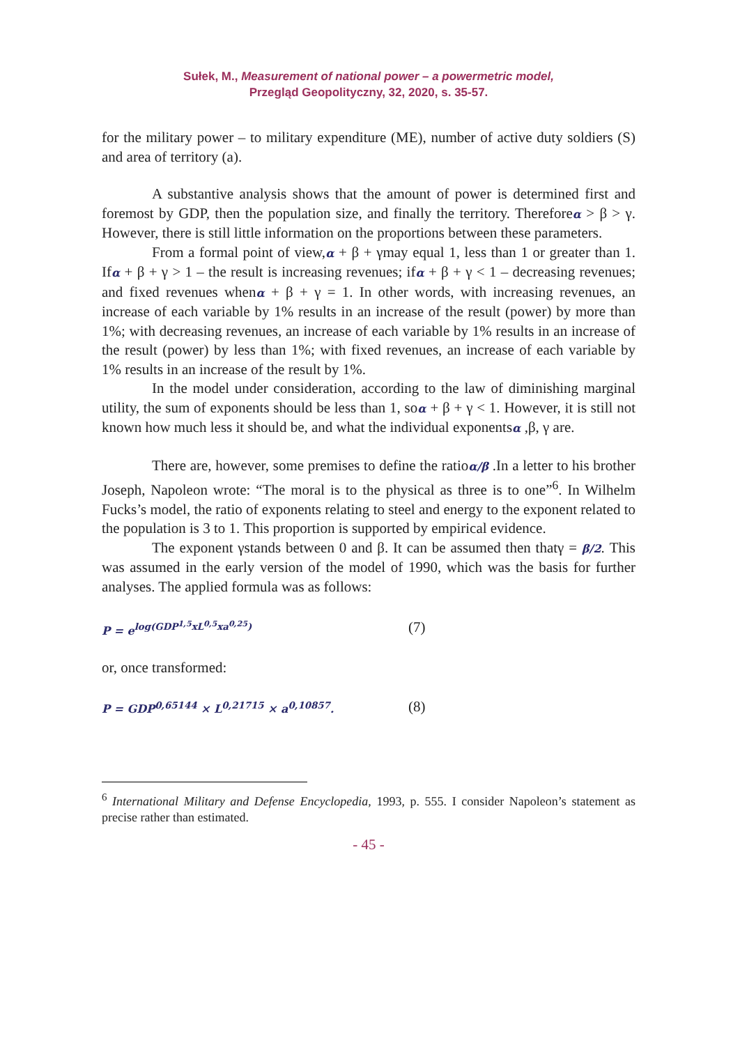Sułek, M., Measurement of national power – a powermetric model,
Przegląd Geopolityczny, 32, 2020, s. 35-57.
for the military power – to military expenditure (ME), number of active duty soldiers (S) and area of territory (a).
A substantive analysis shows that the amount of power is determined first and foremost by GDP, then the population size, and finally the territory. Thereforeα > β > γ. However, there is still little information on the proportions between these parameters.
From a formal point of view,α + β + γmay equal 1, less than 1 or greater than 1. Ifα + β + γ > 1 – the result is increasing revenues; ifα + β + γ < 1 – decreasing revenues; and fixed revenues whenα + β + γ = 1. In other words, with increasing revenues, an increase of each variable by 1% results in an increase of the result (power) by more than 1%; with decreasing revenues, an increase of each variable by 1% results in an increase of the result (power) by less than 1%; with fixed revenues, an increase of each variable by 1% results in an increase of the result by 1%.
In the model under consideration, according to the law of diminishing marginal utility, the sum of exponents should be less than 1, soα + β + γ < 1. However, it is still not known how much less it should be, and what the individual exponentsα ,β, γ are.
There are, however, some premises to define the ratioα/β .In a letter to his brother Joseph, Napoleon wrote: “The moral is to the physical as three is to one”<sup>6</sup>. In Wilhelm Fucks’s model, the ratio of exponents relating to steel and energy to the exponent related to the population is 3 to 1. This proportion is supported by empirical evidence.
The exponent γstands between 0 and β. It can be assumed then thatγ = β/2. This was assumed in the early version of the model of 1990, which was the basis for further analyses. The applied formula was as follows:
P = e<sup>log(GDP<sup>1,5</sup>xL<sup>0,5</sup>xa<sup>0,25</sup>)</sup>
(7)
or, once transformed:
P = GDP<sup>0,65144</sup> × L<sup>0,21715</sup> × a<sup>0,10857</sup>.
(8)
<sup>6</sup> International Military and Defense Encyclopedia, 1993, p. 555. I consider Napoleon’s statement as precise rather than estimated.
- 45 -